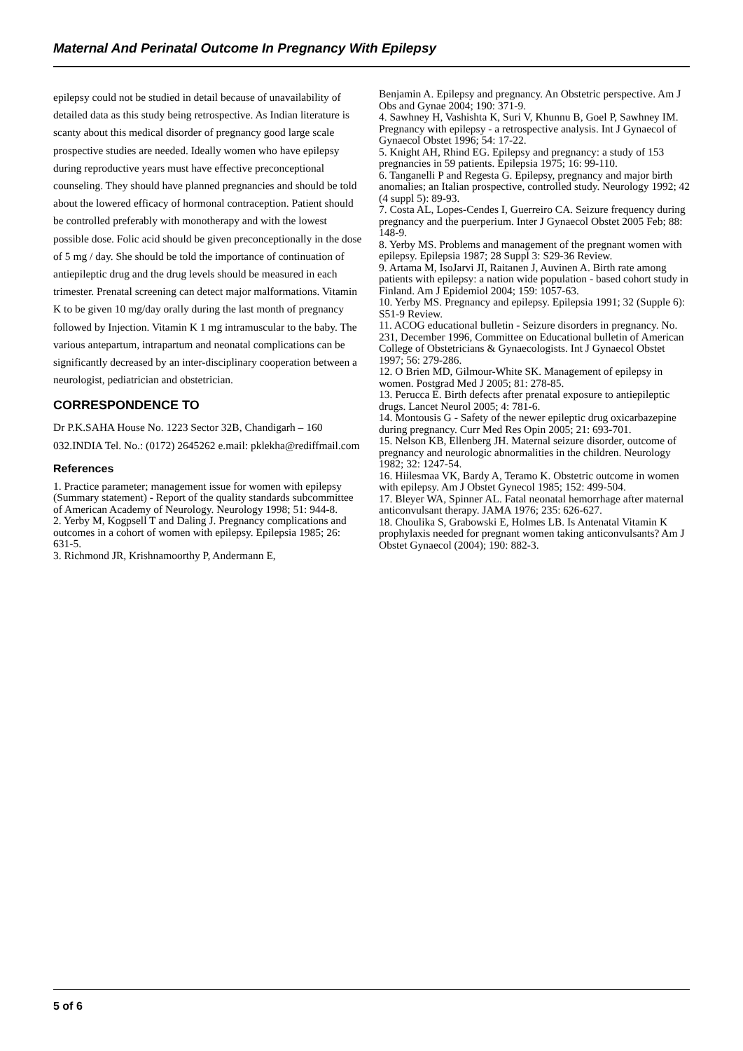Maternal And Perinatal Outcome In Pregnancy With Epilepsy
epilepsy could not be studied in detail because of unavailability of detailed data as this study being retrospective. As Indian literature is scanty about this medical disorder of pregnancy good large scale prospective studies are needed. Ideally women who have epilepsy during reproductive years must have effective preconceptional counseling. They should have planned pregnancies and should be told about the lowered efficacy of hormonal contraception. Patient should be controlled preferably with monotherapy and with the lowest possible dose. Folic acid should be given preconceptionally in the dose of 5 mg / day. She should be told the importance of continuation of antiepileptic drug and the drug levels should be measured in each trimester. Prenatal screening can detect major malformations. Vitamin K to be given 10 mg/day orally during the last month of pregnancy followed by Injection. Vitamin K 1 mg intramuscular to the baby. The various antepartum, intrapartum and neonatal complications can be significantly decreased by an inter-disciplinary cooperation between a neurologist, pediatrician and obstetrician.
CORRESPONDENCE TO
Dr P.K.SAHA House No. 1223 Sector 32B, Chandigarh – 160 032.INDIA Tel. No.: (0172) 2645262 e.mail: pklekha@rediffmail.com
References
1. Practice parameter; management issue for women with epilepsy (Summary statement) - Report of the quality standards subcommittee of American Academy of Neurology. Neurology 1998; 51: 944-8.
2. Yerby M, Kogpsell T and Daling J. Pregnancy complications and outcomes in a cohort of women with epilepsy. Epilepsia 1985; 26: 631-5.
3. Richmond JR, Krishnamoorthy P, Andermann E,
Benjamin A. Epilepsy and pregnancy. An Obstetric perspective. Am J Obs and Gynae 2004; 190: 371-9.
4. Sawhney H, Vashishta K, Suri V, Khunnu B, Goel P, Sawhney IM. Pregnancy with epilepsy - a retrospective analysis. Int J Gynaecol of Gynaecol Obstet 1996; 54: 17-22.
5. Knight AH, Rhind EG. Epilepsy and pregnancy: a study of 153 pregnancies in 59 patients. Epilepsia 1975; 16: 99-110.
6. Tanganelli P and Regesta G. Epilepsy, pregnancy and major birth anomalies; an Italian prospective, controlled study. Neurology 1992; 42 (4 suppl 5): 89-93.
7. Costa AL, Lopes-Cendes I, Guerreiro CA. Seizure frequency during pregnancy and the puerperium. Inter J Gynaecol Obstet 2005 Feb; 88: 148-9.
8. Yerby MS. Problems and management of the pregnant women with epilepsy. Epilepsia 1987; 28 Suppl 3: S29-36 Review.
9. Artama M, IsoJarvi JI, Raitanen J, Auvinen A. Birth rate among patients with epilepsy: a nation wide population - based cohort study in Finland. Am J Epidemiol 2004; 159: 1057-63.
10. Yerby MS. Pregnancy and epilepsy. Epilepsia 1991; 32 (Supple 6): S51-9 Review.
11. ACOG educational bulletin - Seizure disorders in pregnancy. No. 231, December 1996, Committee on Educational bulletin of American College of Obstetricians & Gynaecologists. Int J Gynaecol Obstet 1997; 56: 279-286.
12. O Brien MD, Gilmour-White SK. Management of epilepsy in women. Postgrad Med J 2005; 81: 278-85.
13. Perucca E. Birth defects after prenatal exposure to antiepileptic drugs. Lancet Neurol 2005; 4: 781-6.
14. Montousis G - Safety of the newer epileptic drug oxicarbazepine during pregnancy. Curr Med Res Opin 2005; 21: 693-701.
15. Nelson KB, Ellenberg JH. Maternal seizure disorder, outcome of pregnancy and neurologic abnormalities in the children. Neurology 1982; 32: 1247-54.
16. Hiilesmaa VK, Bardy A, Teramo K. Obstetric outcome in women with epilepsy. Am J Obstet Gynecol 1985; 152: 499-504.
17. Bleyer WA, Spinner AL. Fatal neonatal hemorrhage after maternal anticonvulsant therapy. JAMA 1976; 235: 626-627.
18. Choulika S, Grabowski E, Holmes LB. Is Antenatal Vitamin K prophylaxis needed for pregnant women taking anticonvulsants? Am J Obstet Gynaecol (2004); 190: 882-3.
5 of 6